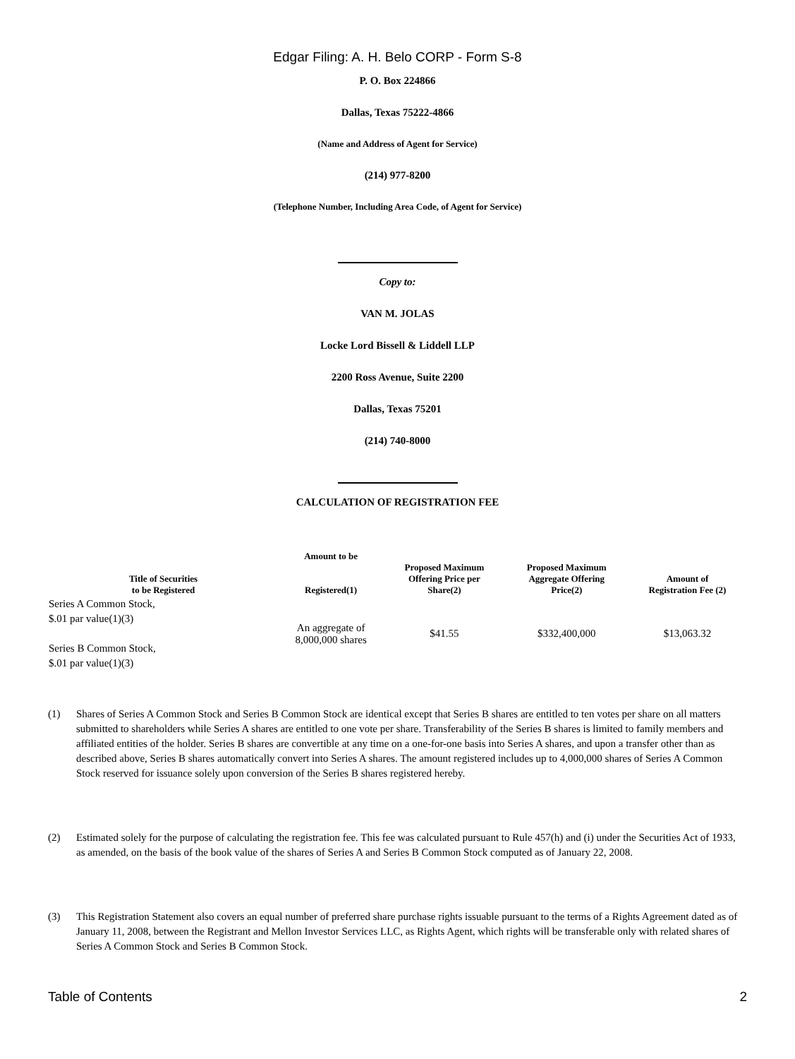Edgar Filing: A. H. Belo CORP - Form S-8
P. O. Box 224866
Dallas, Texas 75222-4866
(Name and Address of Agent for Service)
(214) 977-8200
(Telephone Number, Including Area Code, of Agent for Service)
Copy to:
VAN M. JOLAS
Locke Lord Bissell & Liddell LLP
2200 Ross Avenue, Suite 2200
Dallas, Texas 75201
(214) 740-8000
CALCULATION OF REGISTRATION FEE
| Title of Securities to be Registered | Amount to be Registered(1) | Proposed Maximum Offering Price per Share(2) | Proposed Maximum Aggregate Offering Price(2) | Amount of Registration Fee (2) |
| --- | --- | --- | --- | --- |
| Series A Common Stock, $.01 par value(1)(3) Series B Common Stock, $.01 par value(1)(3) | An aggregate of 8,000,000 shares | $41.55 | $332,400,000 | $13,063.32 |
(1) Shares of Series A Common Stock and Series B Common Stock are identical except that Series B shares are entitled to ten votes per share on all matters submitted to shareholders while Series A shares are entitled to one vote per share. Transferability of the Series B shares is limited to family members and affiliated entities of the holder. Series B shares are convertible at any time on a one-for-one basis into Series A shares, and upon a transfer other than as described above, Series B shares automatically convert into Series A shares. The amount registered includes up to 4,000,000 shares of Series A Common Stock reserved for issuance solely upon conversion of the Series B shares registered hereby.
(2) Estimated solely for the purpose of calculating the registration fee. This fee was calculated pursuant to Rule 457(h) and (i) under the Securities Act of 1933, as amended, on the basis of the book value of the shares of Series A and Series B Common Stock computed as of January 22, 2008.
(3) This Registration Statement also covers an equal number of preferred share purchase rights issuable pursuant to the terms of a Rights Agreement dated as of January 11, 2008, between the Registrant and Mellon Investor Services LLC, as Rights Agent, which rights will be transferable only with related shares of Series A Common Stock and Series B Common Stock.
Table of Contents 2